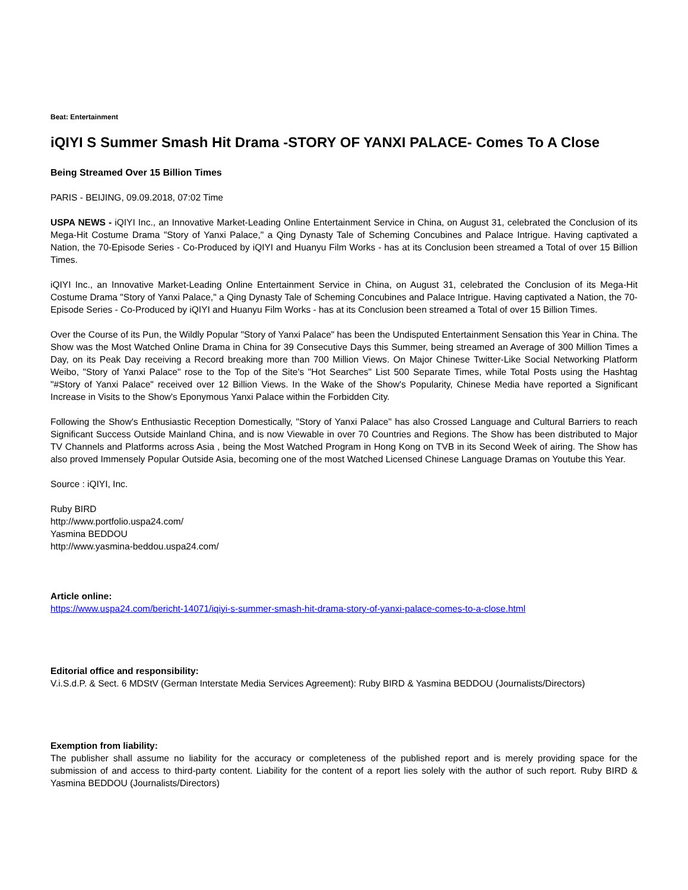Beat: Entertainment
iQIYI S Summer Smash Hit Drama -STORY OF YANXI PALACE- Comes To A Close
Being Streamed Over 15 Billion Times
PARIS - BEIJING, 09.09.2018, 07:02 Time
USPA NEWS - iQIYI Inc., an Innovative Market-Leading Online Entertainment Service in China, on August 31, celebrated the Conclusion of its Mega-Hit Costume Drama "Story of Yanxi Palace," a Qing Dynasty Tale of Scheming Concubines and Palace Intrigue. Having captivated a Nation, the 70-Episode Series - Co-Produced by iQIYI and Huanyu Film Works - has at its Conclusion been streamed a Total of over 15 Billion Times.
iQIYI Inc., an Innovative Market-Leading Online Entertainment Service in China, on August 31, celebrated the Conclusion of its Mega-Hit Costume Drama "Story of Yanxi Palace," a Qing Dynasty Tale of Scheming Concubines and Palace Intrigue. Having captivated a Nation, the 70-Episode Series - Co-Produced by iQIYI and Huanyu Film Works - has at its Conclusion been streamed a Total of over 15 Billion Times.
Over the Course of its Pun, the Wildly Popular "Story of Yanxi Palace" has been the Undisputed Entertainment Sensation this Year in China. The Show was the Most Watched Online Drama in China for 39 Consecutive Days this Summer, being streamed an Average of 300 Million Times a Day, on its Peak Day receiving a Record breaking more than 700 Million Views. On Major Chinese Twitter-Like Social Networking Platform Weibo, "Story of Yanxi Palace" rose to the Top of the Site's "Hot Searches" List 500 Separate Times, while Total Posts using the Hashtag "#Story of Yanxi Palace" received over 12 Billion Views. In the Wake of the Show's Popularity, Chinese Media have reported a Significant Increase in Visits to the Show's Eponymous Yanxi Palace within the Forbidden City.
Following the Show's Enthusiastic Reception Domestically, "Story of Yanxi Palace" has also Crossed Language and Cultural Barriers to reach Significant Success Outside Mainland China, and is now Viewable in over 70 Countries and Regions. The Show has been distributed to Major TV Channels and Platforms across Asia , being the Most Watched Program in Hong Kong on TVB in its Second Week of airing. The Show has also proved Immensely Popular Outside Asia, becoming one of the most Watched Licensed Chinese Language Dramas on Youtube this Year.
Source : iQIYI, Inc.
Ruby BIRD
http://www.portfolio.uspa24.com/
Yasmina BEDDOU
http://www.yasmina-beddou.uspa24.com/
Article online:
https://www.uspa24.com/bericht-14071/iqiyi-s-summer-smash-hit-drama-story-of-yanxi-palace-comes-to-a-close.html
Editorial office and responsibility:
V.i.S.d.P. & Sect. 6 MDStV (German Interstate Media Services Agreement): Ruby BIRD & Yasmina BEDDOU (Journalists/Directors)
Exemption from liability:
The publisher shall assume no liability for the accuracy or completeness of the published report and is merely providing space for the submission of and access to third-party content. Liability for the content of a report lies solely with the author of such report. Ruby BIRD & Yasmina BEDDOU (Journalists/Directors)